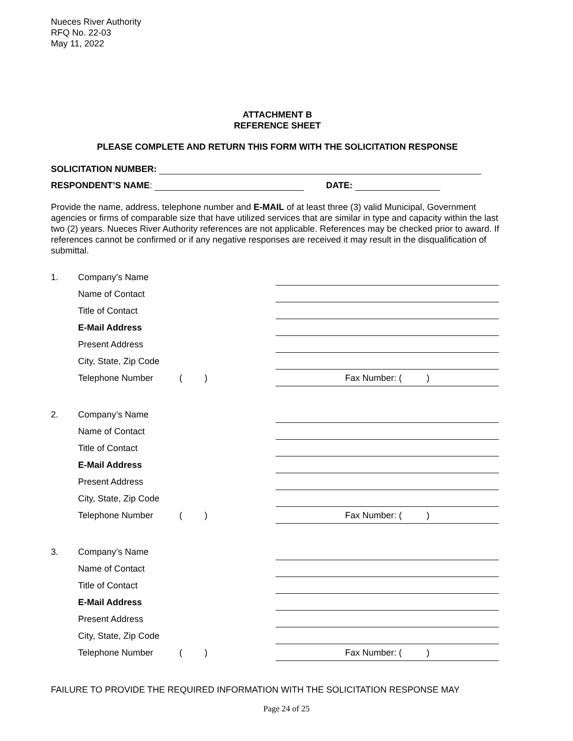Nueces River Authority
RFQ No. 22-03
May 11, 2022
ATTACHMENT B
REFERENCE SHEET
PLEASE COMPLETE AND RETURN THIS FORM WITH THE SOLICITATION RESPONSE
SOLICITATION NUMBER:
RESPONDENT’S NAME: DATE:
Provide the name, address, telephone number and E-MAIL of at least three (3) valid Municipal, Government agencies or firms of comparable size that have utilized services that are similar in type and capacity within the last two (2) years. Nueces River Authority references are not applicable. References may be checked prior to award. If references cannot be confirmed or if any negative responses are received it may result in the disqualification of submittal.
1.
Company’s Name
Name of Contact
Title of Contact
E-Mail Address
Present Address
City, State, Zip Code
Telephone Number
( ) Fax Number: ( )
2.
Company’s Name
Name of Contact
Title of Contact
E-Mail Address
Present Address
City, State, Zip Code
Telephone Number
( ) Fax Number: ( )
3.
Company’s Name
Name of Contact
Title of Contact
E-Mail Address
Present Address
City, State, Zip Code
Telephone Number
( ) Fax Number: ( )
FAILURE TO PROVIDE THE REQUIRED INFORMATION WITH THE SOLICITATION RESPONSE MAY
Page 24 of 25